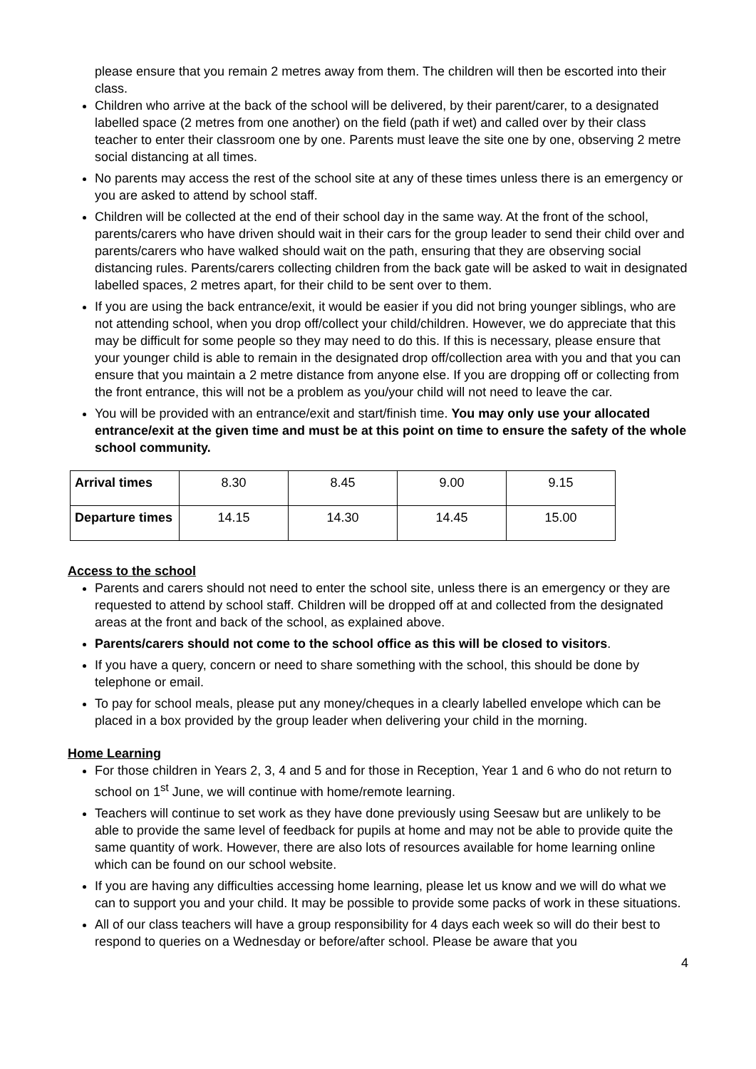please ensure that you remain 2 metres away from them. The children will then be escorted into their class.
Children who arrive at the back of the school will be delivered, by their parent/carer, to a designated labelled space (2 metres from one another) on the field (path if wet) and called over by their class teacher to enter their classroom one by one. Parents must leave the site one by one, observing 2 metre social distancing at all times.
No parents may access the rest of the school site at any of these times unless there is an emergency or you are asked to attend by school staff.
Children will be collected at the end of their school day in the same way. At the front of the school, parents/carers who have driven should wait in their cars for the group leader to send their child over and parents/carers who have walked should wait on the path, ensuring that they are observing social distancing rules. Parents/carers collecting children from the back gate will be asked to wait in designated labelled spaces, 2 metres apart, for their child to be sent over to them.
If you are using the back entrance/exit, it would be easier if you did not bring younger siblings, who are not attending school, when you drop off/collect your child/children. However, we do appreciate that this may be difficult for some people so they may need to do this. If this is necessary, please ensure that your younger child is able to remain in the designated drop off/collection area with you and that you can ensure that you maintain a 2 metre distance from anyone else. If you are dropping off or collecting from the front entrance, this will not be a problem as you/your child will not need to leave the car.
You will be provided with an entrance/exit and start/finish time. You may only use your allocated entrance/exit at the given time and must be at this point on time to ensure the safety of the whole school community.
| Arrival times | 8.30 | 8.45 | 9.00 | 9.15 |
| Departure times | 14.15 | 14.30 | 14.45 | 15.00 |
Access to the school
Parents and carers should not need to enter the school site, unless there is an emergency or they are requested to attend by school staff. Children will be dropped off at and collected from the designated areas at the front and back of the school, as explained above.
Parents/carers should not come to the school office as this will be closed to visitors.
If you have a query, concern or need to share something with the school, this should be done by telephone or email.
To pay for school meals, please put any money/cheques in a clearly labelled envelope which can be placed in a box provided by the group leader when delivering your child in the morning.
Home Learning
For those children in Years 2, 3, 4 and 5 and for those in Reception, Year 1 and 6 who do not return to school on 1<sup>st</sup> June, we will continue with home/remote learning.
Teachers will continue to set work as they have done previously using Seesaw but are unlikely to be able to provide the same level of feedback for pupils at home and may not be able to provide quite the same quantity of work. However, there are also lots of resources available for home learning online which can be found on our school website.
If you are having any difficulties accessing home learning, please let us know and we will do what we can to support you and your child. It may be possible to provide some packs of work in these situations.
All of our class teachers will have a group responsibility for 4 days each week so will do their best to respond to queries on a Wednesday or before/after school. Please be aware that you
4